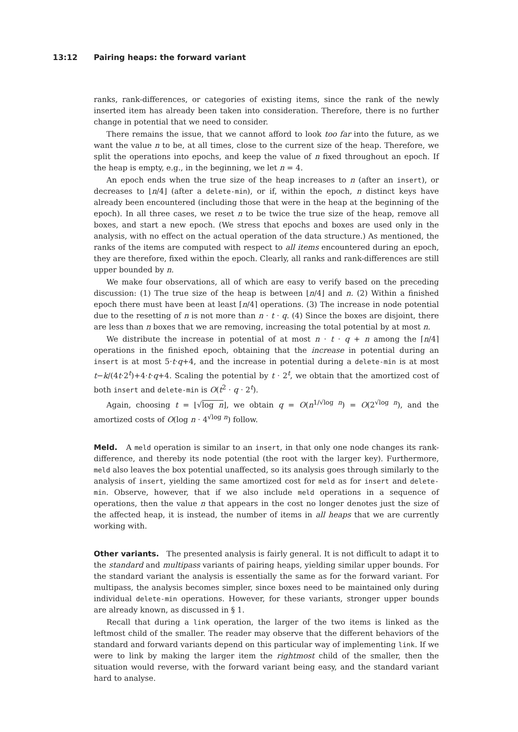13:12 Pairing heaps: the forward variant
ranks, rank-differences, or categories of existing items, since the rank of the newly inserted item has already been taken into consideration. Therefore, there is no further change in potential that we need to consider.
There remains the issue, that we cannot afford to look too far into the future, as we want the value n to be, at all times, close to the current size of the heap. Therefore, we split the operations into epochs, and keep the value of n fixed throughout an epoch. If the heap is empty, e.g., in the beginning, we let n = 4.
An epoch ends when the true size of the heap increases to n (after an insert), or decreases to ⌊n/4⌋ (after a delete-min), or if, within the epoch, n distinct keys have already been encountered (including those that were in the heap at the beginning of the epoch). In all three cases, we reset n to be twice the true size of the heap, remove all boxes, and start a new epoch. (We stress that epochs and boxes are used only in the analysis, with no effect on the actual operation of the data structure.) As mentioned, the ranks of the items are computed with respect to all items encountered during an epoch, they are therefore, fixed within the epoch. Clearly, all ranks and rank-differences are still upper bounded by n.
We make four observations, all of which are easy to verify based on the preceding discussion: (1) The true size of the heap is between ⌊n/4⌋ and n. (2) Within a finished epoch there must have been at least ⌈n/4⌉ operations. (3) The increase in node potential due to the resetting of n is not more than n · t · q. (4) Since the boxes are disjoint, there are less than n boxes that we are removing, increasing the total potential by at most n.
We distribute the increase in potential of at most n · t · q + n among the ⌈n/4⌉ operations in the finished epoch, obtaining that the increase in potential during an insert is at most 5·t·q+4, and the increase in potential during a delete-min is at most t−k/(4t·2<sup>t</sup>)+4·t·q+4. Scaling the potential by t · 2<sup>t</sup>, we obtain that the amortized cost of both insert and delete-min is O(t<sup>2</sup> · q · 2<sup>t</sup>).
Again, choosing t = ⌊√log n⌋, we obtain q = O(n<sup>1/√log n</sup>) = O(2<sup>√log n</sup>), and the amortized costs of O(log n · 4<sup>√log n</sup>) follow.
Meld. A meld operation is similar to an insert, in that only one node changes its rank-difference, and thereby its node potential (the root with the larger key). Furthermore, meld also leaves the box potential unaffected, so its analysis goes through similarly to the analysis of insert, yielding the same amortized cost for meld as for insert and delete-min. Observe, however, that if we also include meld operations in a sequence of operations, then the value n that appears in the cost no longer denotes just the size of the affected heap, it is instead, the number of items in all heaps that we are currently working with.
Other variants. The presented analysis is fairly general. It is not difficult to adapt it to the standard and multipass variants of pairing heaps, yielding similar upper bounds. For the standard variant the analysis is essentially the same as for the forward variant. For multipass, the analysis becomes simpler, since boxes need to be maintained only during individual delete-min operations. However, for these variants, stronger upper bounds are already known, as discussed in § 1.
Recall that during a link operation, the larger of the two items is linked as the leftmost child of the smaller. The reader may observe that the different behaviors of the standard and forward variants depend on this particular way of implementing link. If we were to link by making the larger item the rightmost child of the smaller, then the situation would reverse, with the forward variant being easy, and the standard variant hard to analyse.